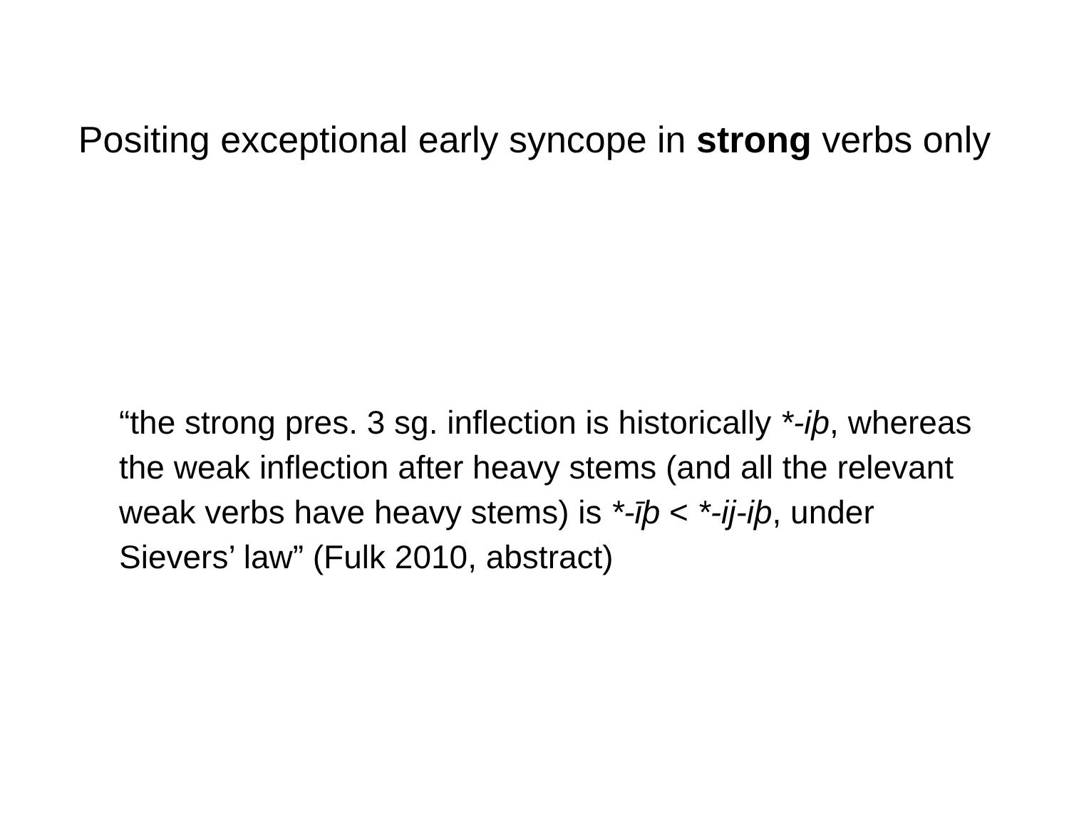Positing exceptional early syncope in strong verbs only
“the strong pres. 3 sg. inflection is historically *-iþ, whereas the weak inflection after heavy stems (and all the relevant weak verbs have heavy stems) is *-īþ < *-ij-iþ, under Sievers’ law” (Fulk 2010, abstract)